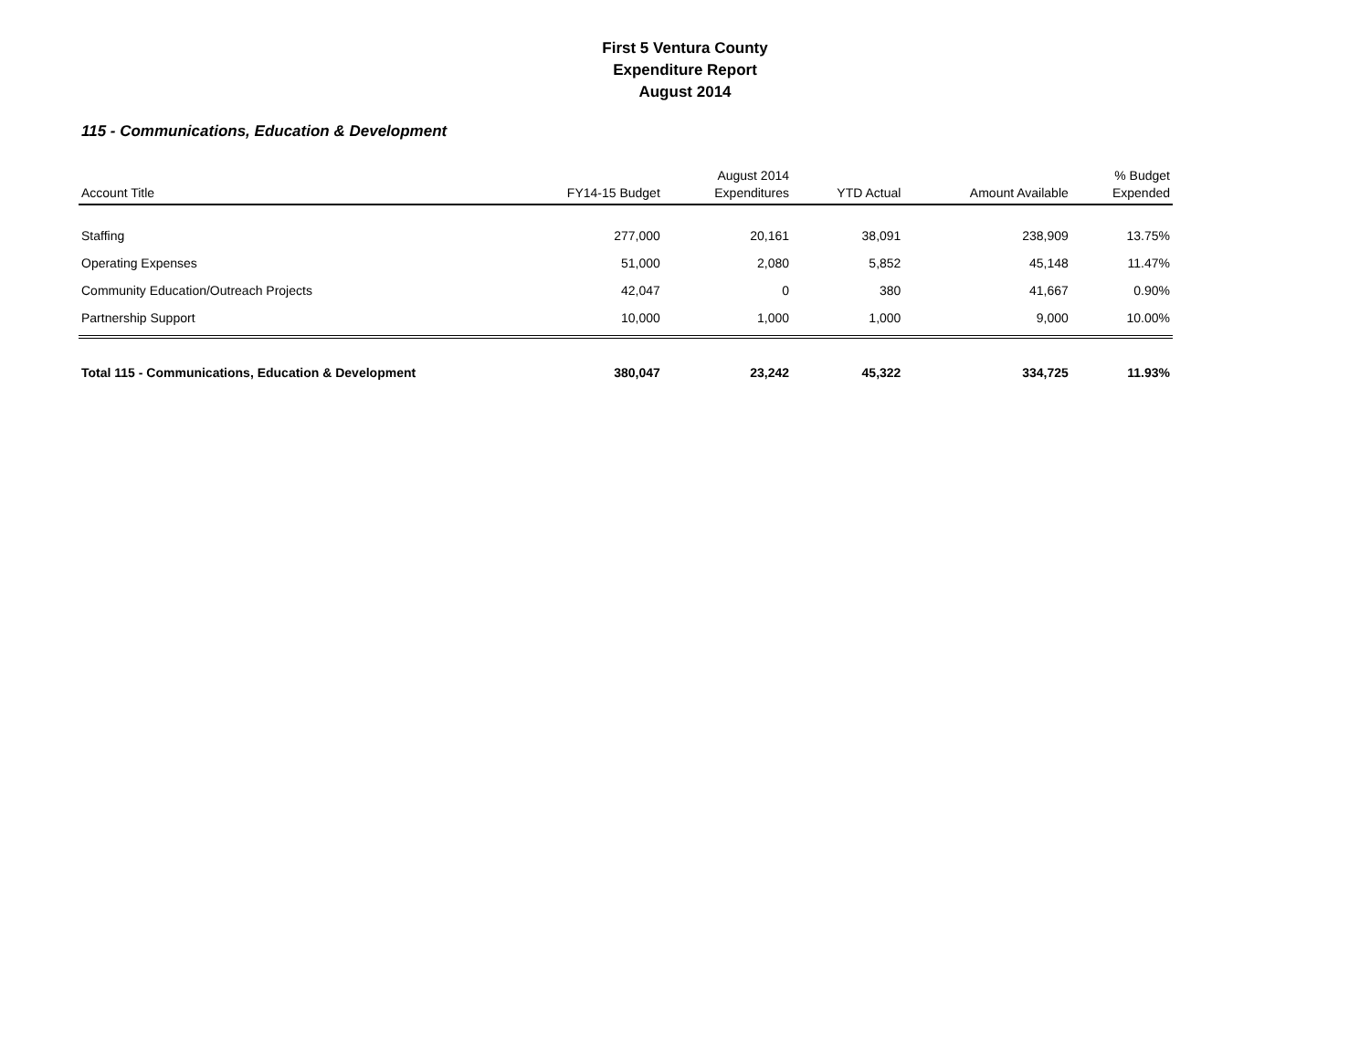First 5 Ventura County
Expenditure Report
August 2014
115 - Communications, Education & Development
| Account Title | FY14-15 Budget | August 2014 Expenditures | YTD Actual | Amount Available | % Budget Expended |
| --- | --- | --- | --- | --- | --- |
| Staffing | 277,000 | 20,161 | 38,091 | 238,909 | 13.75% |
| Operating Expenses | 51,000 | 2,080 | 5,852 | 45,148 | 11.47% |
| Community Education/Outreach Projects | 42,047 | 0 | 380 | 41,667 | 0.90% |
| Partnership Support | 10,000 | 1,000 | 1,000 | 9,000 | 10.00% |
| Total 115 - Communications, Education & Development | 380,047 | 23,242 | 45,322 | 334,725 | 11.93% |